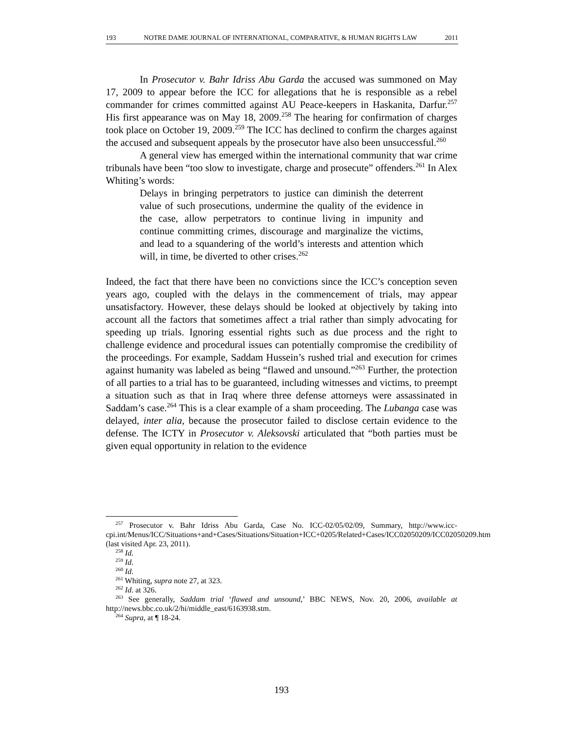193 NOTRE DAME JOURNAL OF INTERNATIONAL, COMPARATIVE, & HUMAN RIGHTS LAW 2011
In Prosecutor v. Bahr Idriss Abu Garda the accused was summoned on May 17, 2009 to appear before the ICC for allegations that he is responsible as a rebel commander for crimes committed against AU Peace-keepers in Haskanita, Darfur.<sup>257</sup> His first appearance was on May 18, 2009.<sup>258</sup> The hearing for confirmation of charges took place on October 19, 2009.<sup>259</sup> The ICC has declined to confirm the charges against the accused and subsequent appeals by the prosecutor have also been unsuccessful.<sup>260</sup>
A general view has emerged within the international community that war crime tribunals have been “too slow to investigate, charge and prosecute” offenders.<sup>261</sup> In Alex Whiting’s words:
Delays in bringing perpetrators to justice can diminish the deterrent value of such prosecutions, undermine the quality of the evidence in the case, allow perpetrators to continue living in impunity and continue committing crimes, discourage and marginalize the victims, and lead to a squandering of the world’s interests and attention which will, in time, be diverted to other crises.<sup>262</sup>
Indeed, the fact that there have been no convictions since the ICC’s conception seven years ago, coupled with the delays in the commencement of trials, may appear unsatisfactory. However, these delays should be looked at objectively by taking into account all the factors that sometimes affect a trial rather than simply advocating for speeding up trials. Ignoring essential rights such as due process and the right to challenge evidence and procedural issues can potentially compromise the credibility of the proceedings. For example, Saddam Hussein’s rushed trial and execution for crimes against humanity was labeled as being “flawed and unsound.”<sup>263</sup> Further, the protection of all parties to a trial has to be guaranteed, including witnesses and victims, to preempt a situation such as that in Iraq where three defense attorneys were assassinated in Saddam’s case.<sup>264</sup> This is a clear example of a sham proceeding. The Lubanga case was delayed, inter alia, because the prosecutor failed to disclose certain evidence to the defense. The ICTY in Prosecutor v. Aleksovski articulated that “both parties must be given equal opportunity in relation to the evidence
<sup>257</sup> Prosecutor v. Bahr Idriss Abu Garda, Case No. ICC-02/05/02/09, Summary, http://www.icc-cpi.int/Menus/ICC/Situations+and+Cases/Situations/Situation+ICC+0205/Related+Cases/ICC02050209/ICC02050209.htm (last visited Apr. 23, 2011).
<sup>258</sup> Id.
<sup>259</sup> Id.
<sup>260</sup> Id.
<sup>261</sup> Whiting, supra note 27, at 323.
<sup>262</sup> Id. at 326.
<sup>263</sup> See generally, Saddam trial ‘flawed and unsound,’ BBC NEWS, Nov. 20, 2006, available at http://news.bbc.co.uk/2/hi/middle_east/6163938.stm.
<sup>264</sup> Supra, at ¶ 18-24.
193